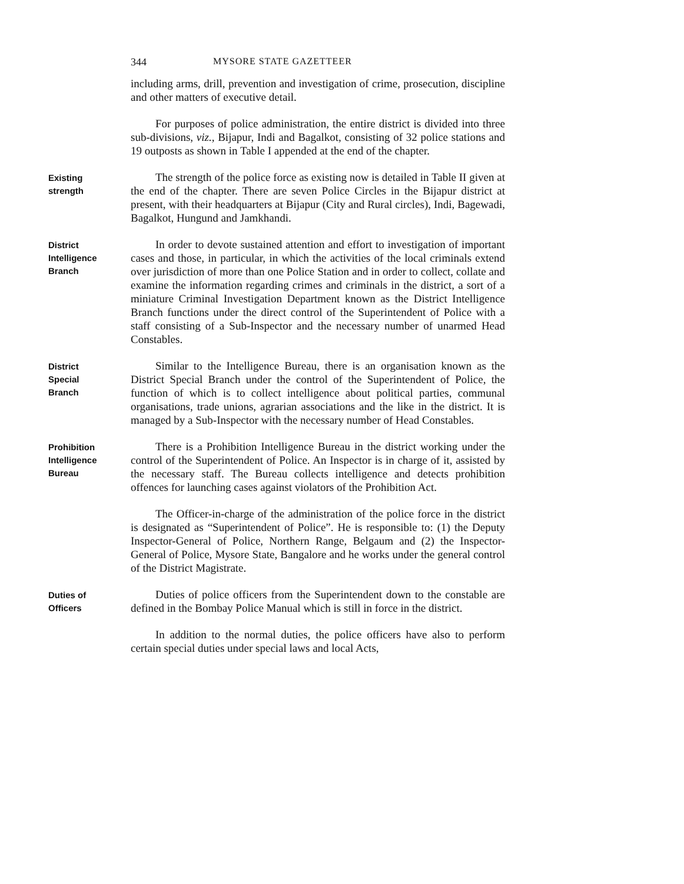344 MYSORE STATE GAZETTEER
including arms, drill, prevention and investigation of crime, prosecution, discipline and other matters of executive detail.
For purposes of police administration, the entire district is divided into three sub-divisions, viz., Bijapur, Indi and Bagalkot, consisting of 32 police stations and 19 outposts as shown in Table I appended at the end of the chapter.
Existing
strength
The strength of the police force as existing now is detailed in Table II given at the end of the chapter. There are seven Police Circles in the Bijapur district at present, with their headquarters at Bijapur (City and Rural circles), Indi, Bagewadi, Bagalkot, Hungund and Jamkhandi.
District
Intelligence
Branch
In order to devote sustained attention and effort to investigation of important cases and those, in particular, in which the activities of the local criminals extend over jurisdiction of more than one Police Station and in order to collect, collate and examine the information regarding crimes and criminals in the district, a sort of a miniature Criminal Investigation Department known as the District Intelligence Branch functions under the direct control of the Superintendent of Police with a staff consisting of a Sub-Inspector and the necessary number of unarmed Head Constables.
District
Special
Branch
Similar to the Intelligence Bureau, there is an organisation known as the District Special Branch under the control of the Superintendent of Police, the function of which is to collect intelligence about political parties, communal organisations, trade unions, agrarian associations and the like in the district. It is managed by a Sub-Inspector with the necessary number of Head Constables.
Prohibition
Intelligence
Bureau
There is a Prohibition Intelligence Bureau in the district working under the control of the Superintendent of Police. An Inspector is in charge of it, assisted by the necessary staff. The Bureau collects intelligence and detects prohibition offences for launching cases against violators of the Prohibition Act.
The Officer-in-charge of the administration of the police force in the district is designated as “Superintendent of Police”. He is responsible to: (1) the Deputy Inspector-General of Police, Northern Range, Belgaum and (2) the Inspector-General of Police, Mysore State, Bangalore and he works under the general control of the District Magistrate.
Duties of
Officers
Duties of police officers from the Superintendent down to the constable are defined in the Bombay Police Manual which is still in force in the district.
In addition to the normal duties, the police officers have also to perform certain special duties under special laws and local Acts,